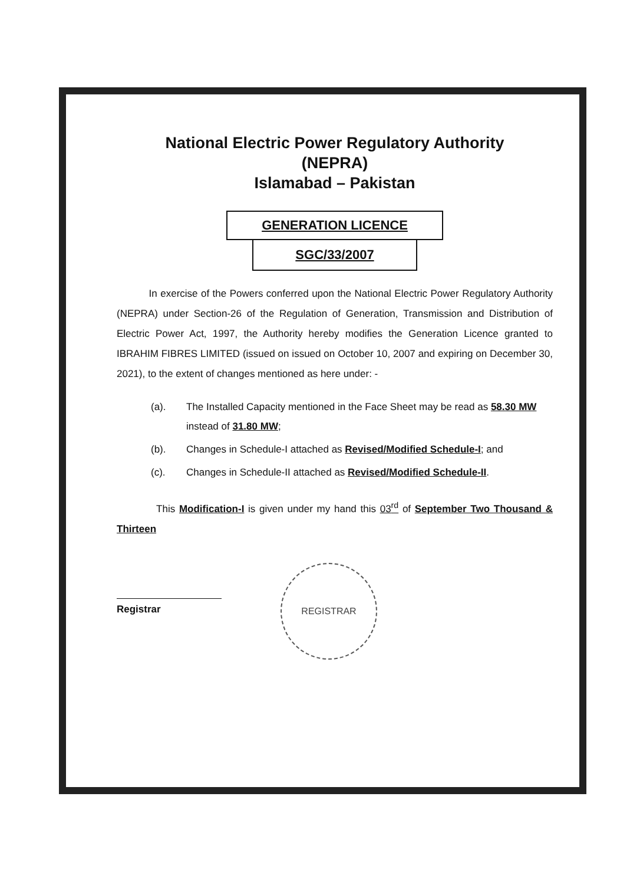National Electric Power Regulatory Authority
(NEPRA)
Islamabad – Pakistan
GENERATION LICENCE
SGC/33/2007
In exercise of the Powers conferred upon the National Electric Power Regulatory Authority (NEPRA) under Section-26 of the Regulation of Generation, Transmission and Distribution of Electric Power Act, 1997, the Authority hereby modifies the Generation Licence granted to IBRAHIM FIBRES LIMITED (issued on issued on October 10, 2007 and expiring on December 30, 2021), to the extent of changes mentioned as here under: -
(a). The Installed Capacity mentioned in the Face Sheet may be read as 58.30 MW instead of 31.80 MW;
(b). Changes in Schedule-I attached as Revised/Modified Schedule-I; and
(c). Changes in Schedule-II attached as Revised/Modified Schedule-II.
This Modification-I is given under my hand this 03<sup>rd</sup> of September Two Thousand & Thirteen
Registrar
REGISTRAR